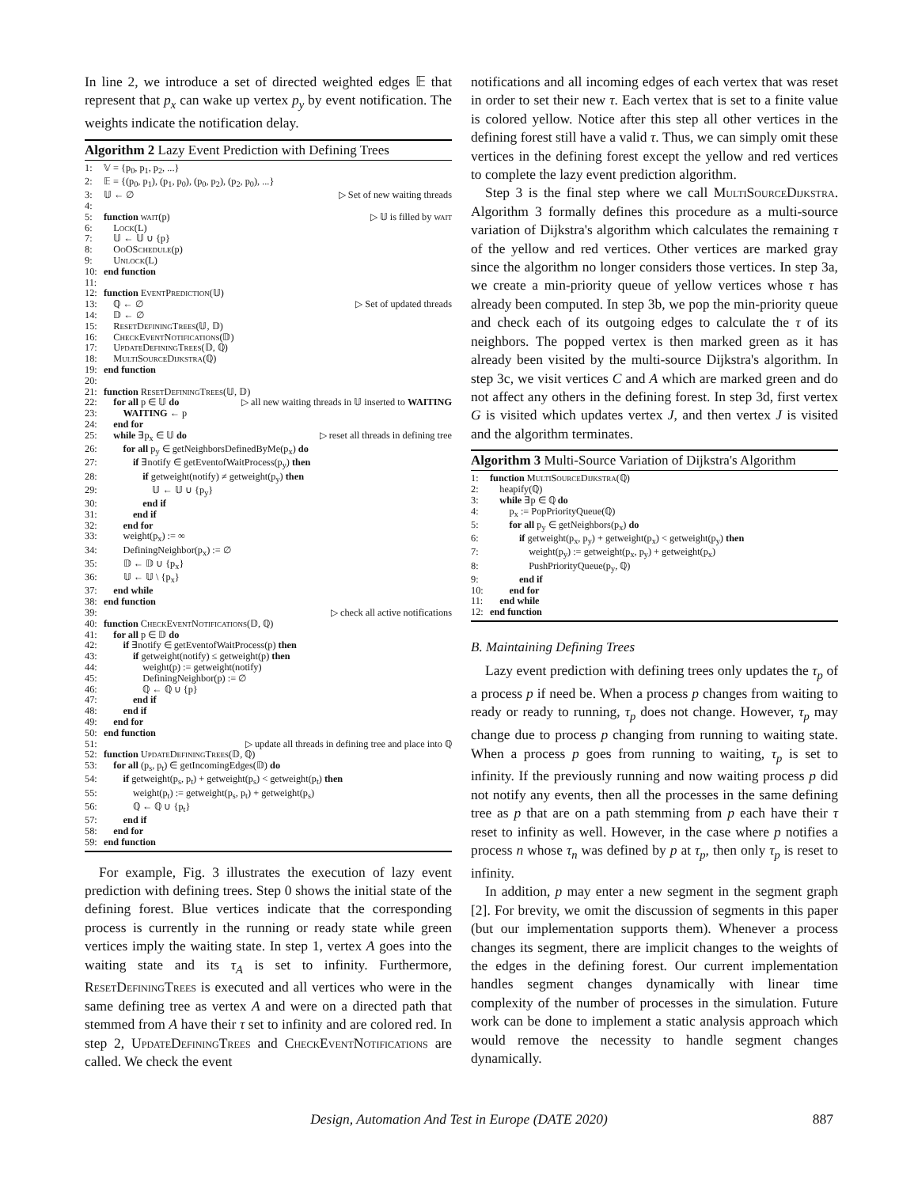In line 2, we introduce a set of directed weighted edges 𝔼 that represent that p<sub>x</sub> can wake up vertex p<sub>y</sub> by event notification. The weights indicate the notification delay.
Algorithm 2 Lazy Event Prediction with Defining Trees
1: 𝕍 = {p<sub>0</sub>, p<sub>1</sub>, p<sub>2</sub>, ...}
2: 𝔼 = {(p<sub>0</sub>, p<sub>1</sub>), (p<sub>1</sub>, p<sub>0</sub>), (p<sub>0</sub>, p<sub>2</sub>), (p<sub>2</sub>, p<sub>0</sub>), ...}
3: 𝕌 ← ∅ ▷ Set of new waiting threads
4:
5: function wait(p) ▷ 𝕌 is filled by wait
6: Lock(L)
7: 𝕌 ← 𝕌 ∪ {p}
8: OoOSchedule(p)
9: Unlock(L)
10: end function
11:
12: function EventPrediction(𝕌)
13: ℚ ← ∅ ▷ Set of updated threads
14: 𝔻 ← ∅
15: ResetDefiningTrees(𝕌, 𝔻)
16: CheckEventNotifications(𝔻)
17: UpdateDefiningTrees(𝔻, ℚ)
18: MultiSourceDijkstra(ℚ)
19: end function
20:
21: function ResetDefiningTrees(𝕌, 𝔻)
22: for all p ∈ 𝕌 do ▷ all new waiting threads in 𝕌 inserted to WAITING
23:  WAITING ← p
24: end for
25: while ∃p<sub>x</sub> ∈ 𝕌 do ▷ reset all threads in defining tree
26:  for all p<sub>y</sub> ∈ getNeighborsDefinedByMe(p<sub>x</sub>) do
27:   if ∃notify ∈ getEventofWaitProcess(p<sub>y</sub>) then
28:    if getweight(notify) ≠ getweight(p<sub>y</sub>) then
29:     𝕌 ← 𝕌 ∪ {p<sub>y</sub>}
30:    end if
31:   end if
32:  end for
33:  weight(p<sub>x</sub>) := ∞
34:  DefiningNeighbor(p<sub>x</sub>) := ∅
35:  𝔻 ← 𝔻 ∪ {p<sub>x</sub>}
36:  𝕌 ← 𝕌 \ {p<sub>x</sub>}
37: end while
38: end function
39: ▷ check all active notifications
40: function CheckEventNotifications(𝔻, ℚ)
41: for all p ∈ 𝔻 do
42:  if ∃notify ∈ getEventofWaitProcess(p) then
43:   if getweight(notify) ≤ getweight(p) then
44:    weight(p) := getweight(notify)
45:    DefiningNeighbor(p) := ∅
46:    ℚ ← ℚ ∪ {p}
47:   end if
48:  end if
49: end for
50: end function
51: ▷ update all threads in defining tree and place into ℚ
52: function UpdateDefiningTrees(𝔻, ℚ)
53: for all (p<sub>s</sub>, p<sub>t</sub>) ∈ getIncomingEdges(𝔻) do
54:  if getweight(p<sub>s</sub>, p<sub>t</sub>) + getweight(p<sub>s</sub>) < getweight(p<sub>t</sub>) then
55:   weight(p<sub>t</sub>) := getweight(p<sub>s</sub>, p<sub>t</sub>) + getweight(p<sub>s</sub>)
56:   ℚ ← ℚ ∪ {p<sub>t</sub>}
57:  end if
58: end for
59: end function
For example, Fig. 3 illustrates the execution of lazy event prediction with defining trees. Step 0 shows the initial state of the defining forest. Blue vertices indicate that the corresponding process is currently in the running or ready state while green vertices imply the waiting state. In step 1, vertex A goes into the waiting state and its τ<sub>A</sub> is set to infinity. Furthermore, ResetDefiningTrees is executed and all vertices who were in the same defining tree as vertex A and were on a directed path that stemmed from A have their τ set to infinity and are colored red. In step 2, UpdateDefiningTrees and CheckEventNotifications are called. We check the event
notifications and all incoming edges of each vertex that was reset in order to set their new τ. Each vertex that is set to a finite value is colored yellow. Notice after this step all other vertices in the defining forest still have a valid τ. Thus, we can simply omit these vertices in the defining forest except the yellow and red vertices to complete the lazy event prediction algorithm.
Step 3 is the final step where we call MultiSourceDijkstra. Algorithm 3 formally defines this procedure as a multi-source variation of Dijkstra's algorithm which calculates the remaining τ of the yellow and red vertices. Other vertices are marked gray since the algorithm no longer considers those vertices. In step 3a, we create a min-priority queue of yellow vertices whose τ has already been computed. In step 3b, we pop the min-priority queue and check each of its outgoing edges to calculate the τ of its neighbors. The popped vertex is then marked green as it has already been visited by the multi-source Dijkstra's algorithm. In step 3c, we visit vertices C and A which are marked green and do not affect any others in the defining forest. In step 3d, first vertex G is visited which updates vertex J, and then vertex J is visited and the algorithm terminates.
Algorithm 3 Multi-Source Variation of Dijkstra's Algorithm
1: function MultiSourceDijkstra(ℚ)
2: heapify(ℚ)
3: while ∃p ∈ ℚ do
4:  p<sub>x</sub> := PopPriorityQueue(ℚ)
5:  for all p<sub>y</sub> ∈ getNeighbors(p<sub>x</sub>) do
6:   if getweight(p<sub>x</sub>, p<sub>y</sub>) + getweight(p<sub>x</sub>) < getweight(p<sub>y</sub>) then
7:    weight(p<sub>y</sub>) := getweight(p<sub>x</sub>, p<sub>y</sub>) + getweight(p<sub>x</sub>)
8:    PushPriorityQueue(p<sub>y</sub>, ℚ)
9:   end if
10:  end for
11: end while
12: end function
B. Maintaining Defining Trees
Lazy event prediction with defining trees only updates the τ<sub>p</sub> of a process p if need be. When a process p changes from waiting to ready or ready to running, τ<sub>p</sub> does not change. However, τ<sub>p</sub> may change due to process p changing from running to waiting state. When a process p goes from running to waiting, τ<sub>p</sub> is set to infinity. If the previously running and now waiting process p did not notify any events, then all the processes in the same defining tree as p that are on a path stemming from p each have their τ reset to infinity as well. However, in the case where p notifies a process n whose τ<sub>n</sub> was defined by p at τ<sub>p</sub>, then only τ<sub>p</sub> is reset to infinity.
In addition, p may enter a new segment in the segment graph [2]. For brevity, we omit the discussion of segments in this paper (but our implementation supports them). Whenever a process changes its segment, there are implicit changes to the weights of the edges in the defining forest. Our current implementation handles segment changes dynamically with linear time complexity of the number of processes in the simulation. Future work can be done to implement a static analysis approach which would remove the necessity to handle segment changes dynamically.
Design, Automation And Test in Europe (DATE 2020) 887